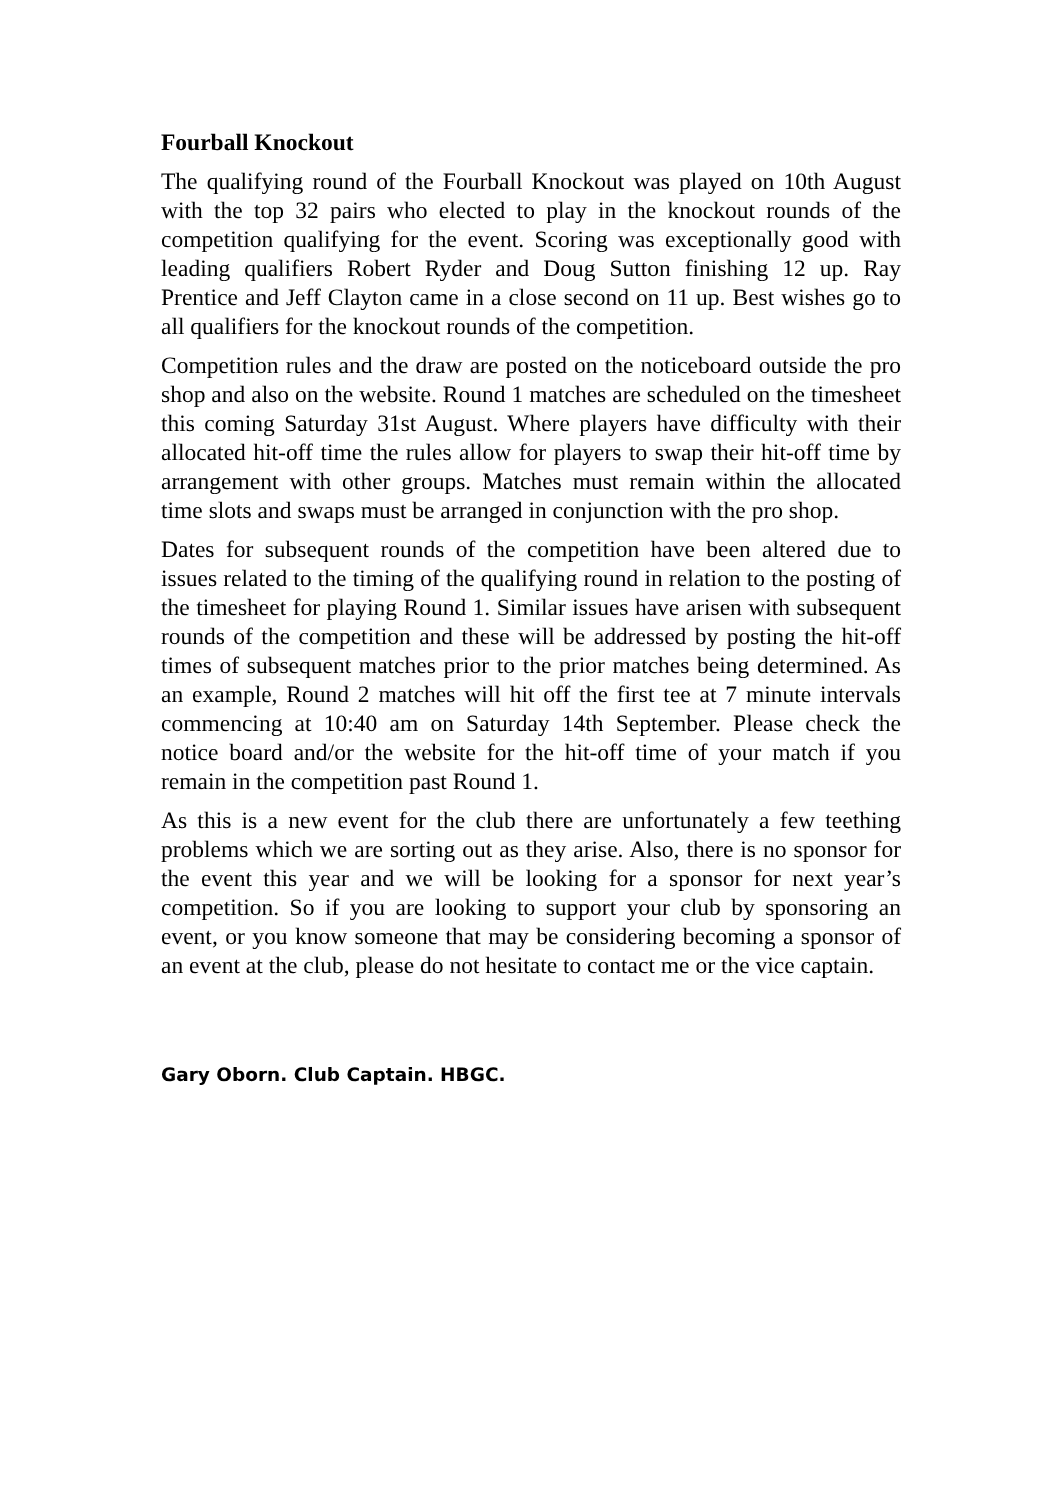Fourball Knockout
The qualifying round of the Fourball Knockout was played on 10th August with the top 32 pairs who elected to play in the knockout rounds of the competition qualifying for the event. Scoring was exceptionally good with leading qualifiers Robert Ryder and Doug Sutton finishing 12 up. Ray Prentice and Jeff Clayton came in a close second on 11 up. Best wishes go to all qualifiers for the knockout rounds of the competition.
Competition rules and the draw are posted on the noticeboard outside the pro shop and also on the website. Round 1 matches are scheduled on the timesheet this coming Saturday 31st August. Where players have difficulty with their allocated hit-off time the rules allow for players to swap their hit-off time by arrangement with other groups. Matches must remain within the allocated time slots and swaps must be arranged in conjunction with the pro shop.
Dates for subsequent rounds of the competition have been altered due to issues related to the timing of the qualifying round in relation to the posting of the timesheet for playing Round 1. Similar issues have arisen with subsequent rounds of the competition and these will be addressed by posting the hit-off times of subsequent matches prior to the prior matches being determined. As an example, Round 2 matches will hit off the first tee at 7 minute intervals commencing at 10:40 am on Saturday 14th September. Please check the notice board and/or the website for the hit-off time of your match if you remain in the competition past Round 1.
As this is a new event for the club there are unfortunately a few teething problems which we are sorting out as they arise. Also, there is no sponsor for the event this year and we will be looking for a sponsor for next year’s competition. So if you are looking to support your club by sponsoring an event, or you know someone that may be considering becoming a sponsor of an event at the club, please do not hesitate to contact me or the vice captain.
Gary Oborn. Club Captain. HBGC.